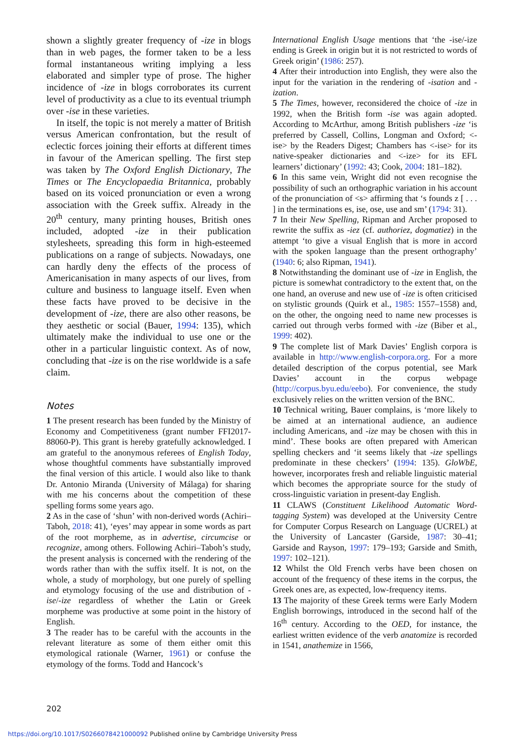shown a slightly greater frequency of -ize in blogs than in web pages, the former taken to be a less formal instantaneous writing implying a less elaborated and simpler type of prose. The higher incidence of -ize in blogs corroborates its current level of productivity as a clue to its eventual triumph over -ise in these varieties.
In itself, the topic is not merely a matter of British versus American confrontation, but the result of eclectic forces joining their efforts at different times in favour of the American spelling. The first step was taken by The Oxford English Dictionary, The Times or The Encyclopaedia Britannica, probably based on its voiced pronunciation or even a wrong association with the Greek suffix. Already in the 20<sup>th</sup> century, many printing houses, British ones included, adopted -ize in their publication stylesheets, spreading this form in high-esteemed publications on a range of subjects. Nowadays, one can hardly deny the effects of the process of Americanisation in many aspects of our lives, from culture and business to language itself. Even when these facts have proved to be decisive in the development of -ize, there are also other reasons, be they aesthetic or social (Bauer, 1994: 135), which ultimately make the individual to use one or the other in a particular linguistic context. As of now, concluding that -ize is on the rise worldwide is a safe claim.
Notes
1 The present research has been funded by the Ministry of Economy and Competitiveness (grant number FFI2017-88060-P). This grant is hereby gratefully acknowledged. I am grateful to the anonymous referees of English Today, whose thoughtful comments have substantially improved the final version of this article. I would also like to thank Dr. Antonio Miranda (University of Málaga) for sharing with me his concerns about the competition of these spelling forms some years ago.
2 As in the case of ‘shun’ with non-derived words (Achiri–Taboh, 2018: 41), ‘eyes’ may appear in some words as part of the root morpheme, as in advertise, circumcise or recognize, among others. Following Achiri–Taboh’s study, the present analysis is concerned with the rendering of the words rather than with the suffix itself. It is not, on the whole, a study of morphology, but one purely of spelling and etymology focusing of the use and distribution of -ise/-ize regardless of whether the Latin or Greek morpheme was productive at some point in the history of English.
3 The reader has to be careful with the accounts in the relevant literature as some of them either omit this etymological rationale (Warner, 1961) or confuse the etymology of the forms. Todd and Hancock’s
International English Usage mentions that ‘the -ise/-ize ending is Greek in origin but it is not restricted to words of Greek origin’ (1986: 257).
4 After their introduction into English, they were also the input for the variation in the rendering of -isation and -ization.
5 The Times, however, reconsidered the choice of -ize in 1992, when the British form -ise was again adopted. According to McArthur, among British publishers -ize ‘is preferred by Cassell, Collins, Longman and Oxford; <-ise> by the Readers Digest; Chambers has <-ise> for its native-speaker dictionaries and <-ize> for its EFL learners’ dictionary’ (1992: 43; Cook, 2004: 181–182).
6 In this same vein, Wright did not even recognise the possibility of such an orthographic variation in his account of the pronunciation of <s> affirming that ‘s founds z [ . . . ] in the terminations es, ise, ose, use and sm’ (1794: 31).
7 In their New Spelling, Ripman and Archer proposed to rewrite the suffix as -iez (cf. authoriez, dogmatiez) in the attempt ‘to give a visual English that is more in accord with the spoken language than the present orthography’ (1940: 6; also Ripman, 1941).
8 Notwithstanding the dominant use of -ize in English, the picture is somewhat contradictory to the extent that, on the one hand, an overuse and new use of -ize is often criticised on stylistic grounds (Quirk et al., 1985: 1557–1558) and, on the other, the ongoing need to name new processes is carried out through verbs formed with -ize (Biber et al., 1999: 402).
9 The complete list of Mark Davies’ English corpora is available in http://www.english-corpora.org. For a more detailed description of the corpus potential, see Mark Davies’ account in the corpus webpage (http://corpus.byu.edu/eebo). For convenience, the study exclusively relies on the written version of the BNC.
10 Technical writing, Bauer complains, is ‘more likely to be aimed at an international audience, an audience including Americans, and -ize may be chosen with this in mind’. These books are often prepared with American spelling checkers and ‘it seems likely that -ize spellings predominate in these checkers’ (1994: 135). GloWbE, however, incorporates fresh and reliable linguistic material which becomes the appropriate source for the study of cross-linguistic variation in present-day English.
11 CLAWS (Constituent Likelihood Automatic Word-tagging System) was developed at the University Centre for Computer Corpus Research on Language (UCREL) at the University of Lancaster (Garside, 1987: 30–41; Garside and Rayson, 1997: 179–193; Garside and Smith, 1997: 102–121).
12 Whilst the Old French verbs have been chosen on account of the frequency of these items in the corpus, the Greek ones are, as expected, low-frequency items.
13 The majority of these Greek terms were Early Modern English borrowings, introduced in the second half of the 16<sup>th</sup> century. According to the OED, for instance, the earliest written evidence of the verb anatomize is recorded in 1541, anathemize in 1566,
202
https://doi.org/10.1017/S0266078421000092 Published online by Cambridge University Press